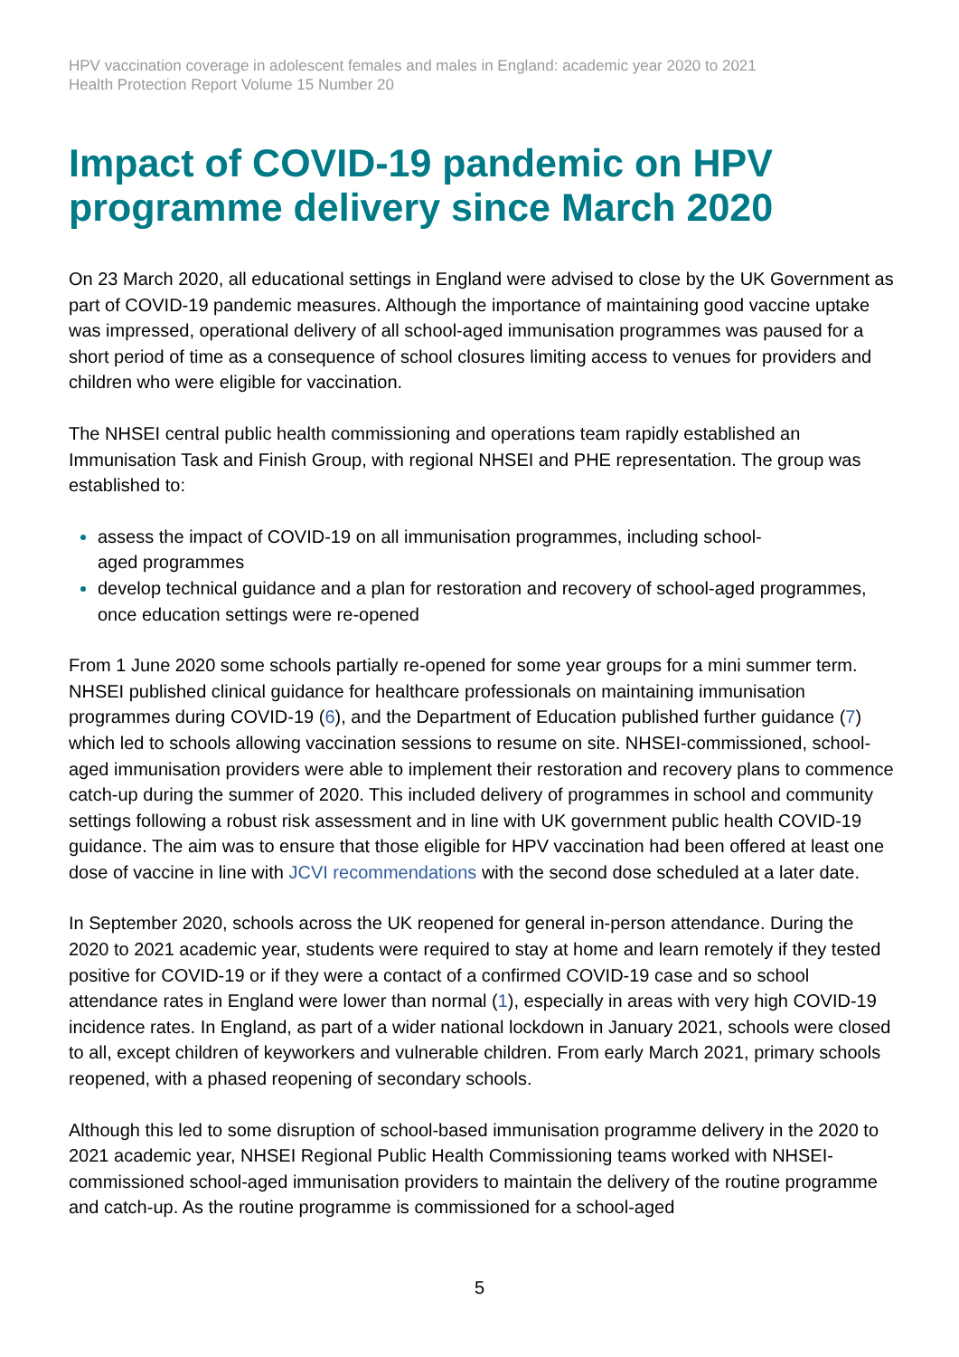HPV vaccination coverage in adolescent females and males in England: academic year 2020 to 2021
Health Protection Report Volume 15 Number 20
Impact of COVID-19 pandemic on HPV programme delivery since March 2020
On 23 March 2020, all educational settings in England were advised to close by the UK Government as part of COVID-19 pandemic measures. Although the importance of maintaining good vaccine uptake was impressed, operational delivery of all school-aged immunisation programmes was paused for a short period of time as a consequence of school closures limiting access to venues for providers and children who were eligible for vaccination.
The NHSEI central public health commissioning and operations team rapidly established an Immunisation Task and Finish Group, with regional NHSEI and PHE representation. The group was established to:
assess the impact of COVID-19 on all immunisation programmes, including school-
aged programmes
develop technical guidance and a plan for restoration and recovery of school-aged programmes, once education settings were re-opened
From 1 June 2020 some schools partially re-opened for some year groups for a mini summer term. NHSEI published clinical guidance for healthcare professionals on maintaining immunisation programmes during COVID-19 (6), and the Department of Education published further guidance (7) which led to schools allowing vaccination sessions to resume on site. NHSEI-commissioned, school-aged immunisation providers were able to implement their restoration and recovery plans to commence catch-up during the summer of 2020. This included delivery of programmes in school and community settings following a robust risk assessment and in line with UK government public health COVID-19 guidance. The aim was to ensure that those eligible for HPV vaccination had been offered at least one dose of vaccine in line with JCVI recommendations with the second dose scheduled at a later date.
In September 2020, schools across the UK reopened for general in-person attendance. During the 2020 to 2021 academic year, students were required to stay at home and learn remotely if they tested positive for COVID-19 or if they were a contact of a confirmed COVID-19 case and so school attendance rates in England were lower than normal (1), especially in areas with very high COVID-19 incidence rates. In England, as part of a wider national lockdown in January 2021, schools were closed to all, except children of keyworkers and vulnerable children. From early March 2021, primary schools reopened, with a phased reopening of secondary schools.
Although this led to some disruption of school-based immunisation programme delivery in the 2020 to 2021 academic year, NHSEI Regional Public Health Commissioning teams worked with NHSEI-commissioned school-aged immunisation providers to maintain the delivery of the routine programme and catch-up. As the routine programme is commissioned for a school-aged
5